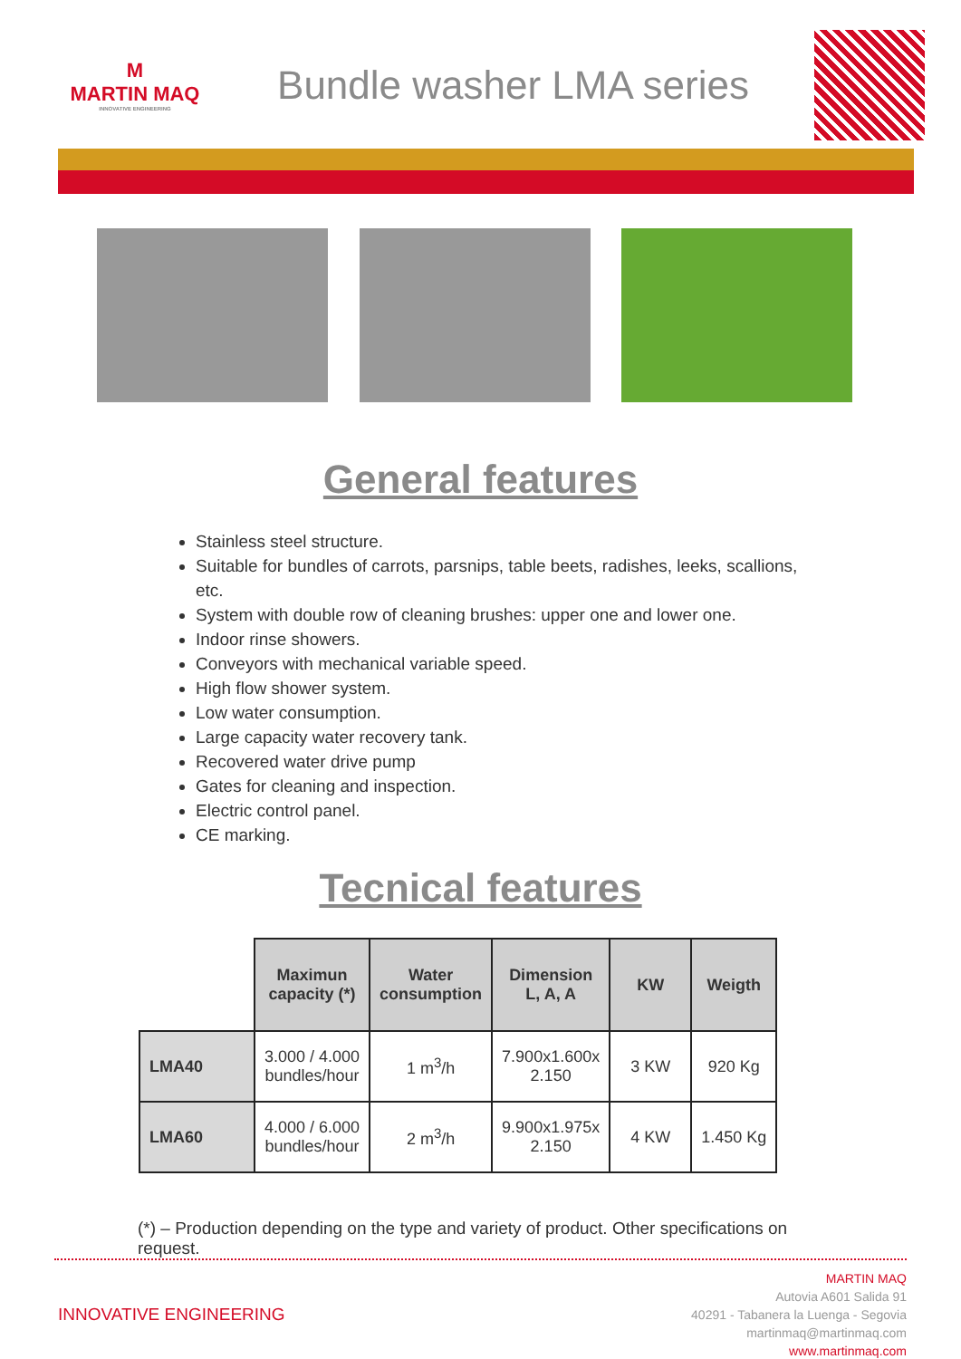M
MARTIN MAQ
INNOVATIVE ENGINEERING
Bundle washer LMA series
General features
Stainless steel structure.
Suitable for bundles of carrots, parsnips, table beets, radishes, leeks, scallions, etc.
System with double row of cleaning brushes: upper one and lower one.
Indoor rinse showers.
Conveyors with mechanical variable speed.
High flow shower system.
Low water consumption.
Large capacity water recovery tank.
Recovered water drive pump
Gates for cleaning and inspection.
Electric control panel.
CE marking.
Tecnical features
| | Maximun capacity (*) | Water consumption | Dimension L, A, A | KW | Weigth |
| --- | --- | --- | --- | --- | --- |
| LMA40 | 3.000 / 4.000 bundles/hour | 1 m<sup>3</sup>/h | 7.900x1.600x 2.150 | 3 KW | 920 Kg |
| LMA60 | 4.000 / 6.000 bundles/hour | 2 m<sup>3</sup>/h | 9.900x1.975x 2.150 | 4 KW | 1.450 Kg |
(*) – Production depending on the type and variety of product. Other specifications on request.
INNOVATIVE ENGINEERING
MARTIN MAQ
Autovia A601 Salida 91
40291 - Tabanera la Luenga - Segovia
martinmaq@martinmaq.com
www.martinmaq.com